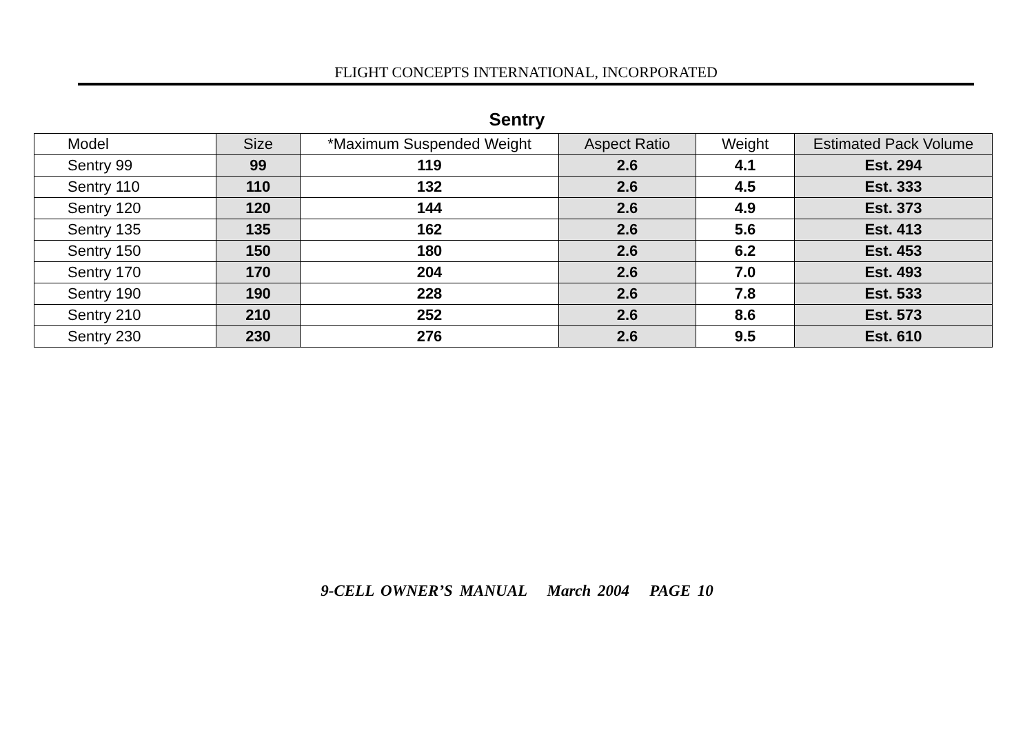FLIGHT CONCEPTS INTERNATIONAL, INCORPORATED
Sentry
| Model | Size | *Maximum Suspended Weight | Aspect Ratio | Weight | Estimated Pack Volume |
| --- | --- | --- | --- | --- | --- |
| Sentry 99 | 99 | 119 | 2.6 | 4.1 | Est. 294 |
| Sentry 110 | 110 | 132 | 2.6 | 4.5 | Est. 333 |
| Sentry 120 | 120 | 144 | 2.6 | 4.9 | Est. 373 |
| Sentry 135 | 135 | 162 | 2.6 | 5.6 | Est. 413 |
| Sentry 150 | 150 | 180 | 2.6 | 6.2 | Est. 453 |
| Sentry 170 | 170 | 204 | 2.6 | 7.0 | Est. 493 |
| Sentry 190 | 190 | 228 | 2.6 | 7.8 | Est. 533 |
| Sentry 210 | 210 | 252 | 2.6 | 8.6 | Est. 573 |
| Sentry 230 | 230 | 276 | 2.6 | 9.5 | Est. 610 |
9-CELL OWNER’S MANUAL March 2004 PAGE 10